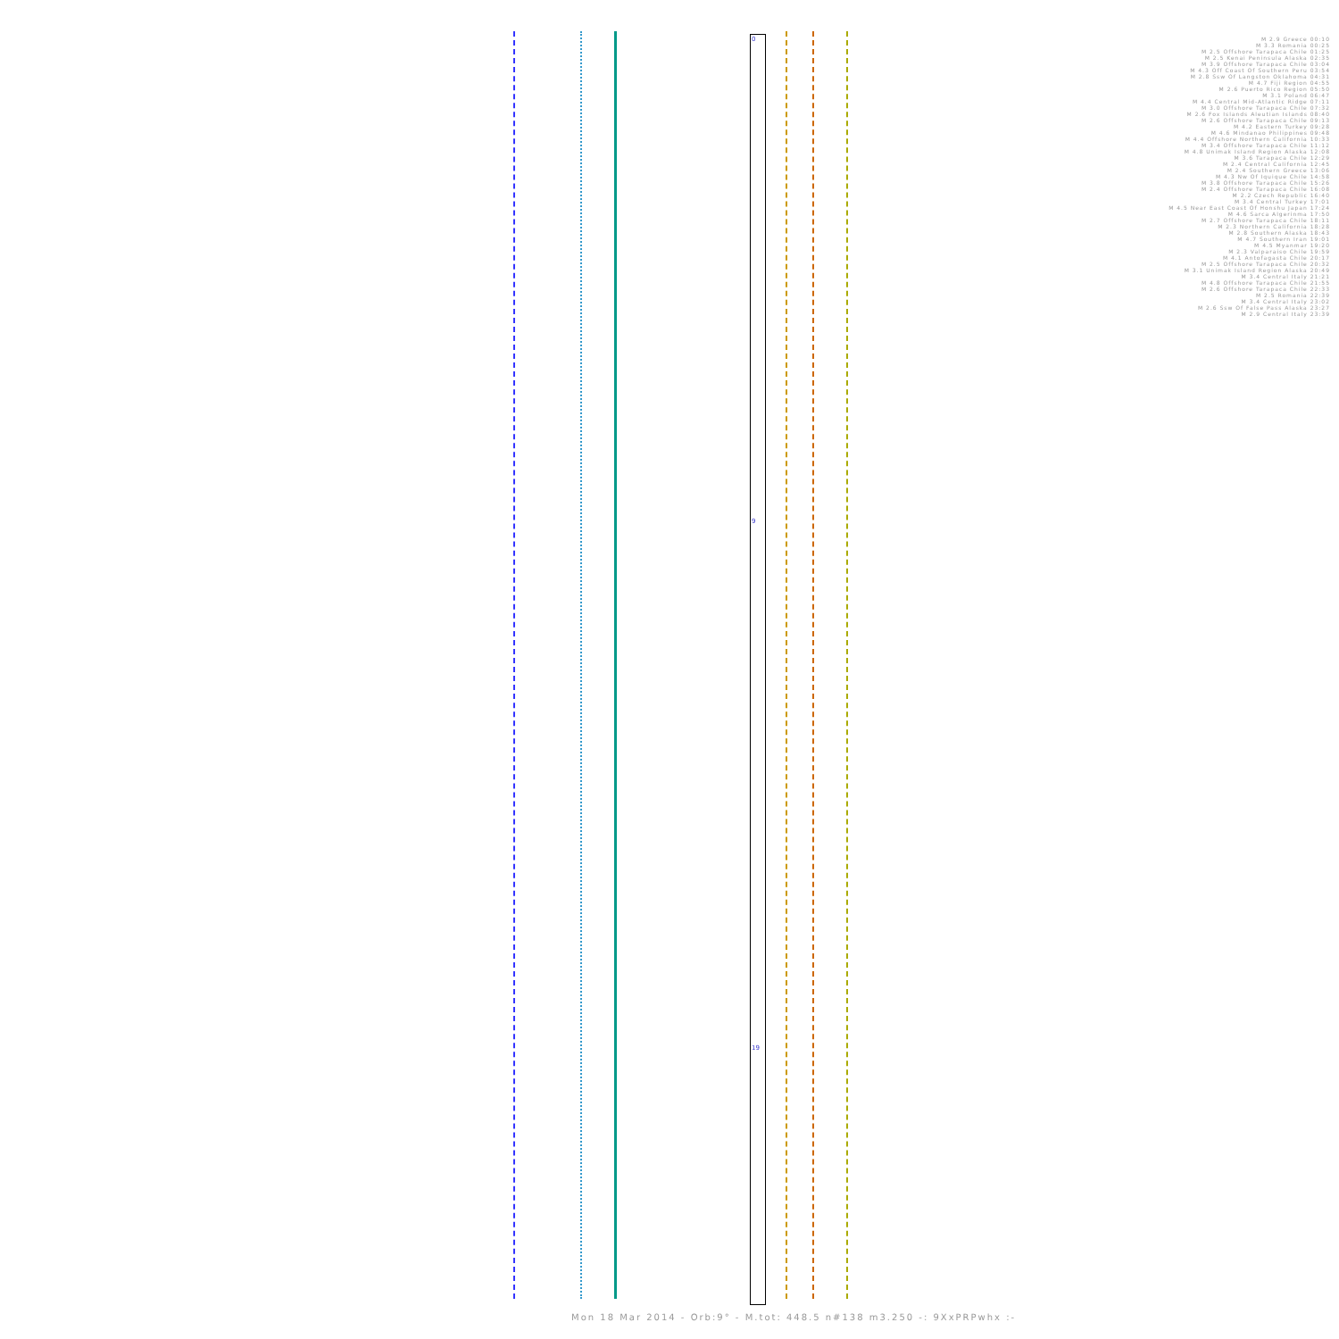0
9
19
M 2.9 Greece 00:10
M 3.3 Romania 00:25
M 2.5 Offshore Tarapaca Chile 01:25
M 2.5 Kenai Peninsula Alaska 02:35
M 3.9 Offshore Tarapaca Chile 03:04
M 4.3 Off Coast Of Southern Peru 03:54
M 2.8 Ssw Of Langston Oklahoma 04:31
M 4.7 Fiji Region 04:55
M 2.6 Puerto Rico Region 05:50
M 3.1 Poland 06:47
M 4.4 Central Mid-Atlantic Ridge 07:11
M 3.0 Offshore Tarapaca Chile 07:32
M 2.6 Fox Islands Aleutian Islands 08:40
M 2.6 Offshore Tarapaca Chile 09:13
M 4.2 Eastern Turkey 09:28
M 4.6 Mindanao Philippines 09:48
M 4.4 Offshore Northern California 10:33
M 3.4 Offshore Tarapaca Chile 11:12
M 4.8 Unimak Island Region Alaska 12:08
M 3.6 Tarapaca Chile 12:29
M 2.4 Central California 12:45
M 2.4 Southern Greece 13:06
M 4.3 Nw Of Iquique Chile 14:58
M 3.8 Offshore Tarapaca Chile 15:26
M 2.4 Offshore Tarapaca Chile 16:08
M 2.2 Czech Republic 16:40
M 3.4 Central Turkey 17:01
M 4.5 Near East Coast Of Honshu Japan 17:24
M 4.6 Sarca Algerinma 17:50
M 2.7 Offshore Tarapaca Chile 18:11
M 2.3 Northern California 18:28
M 2.8 Southern Alaska 18:43
M 4.7 Southern Iran 19:01
M 4.5 Myanmar 19:20
M 2.3 Valparaiso Chile 19:59
M 4.1 Antofagasta Chile 20:17
M 2.5 Offshore Tarapaca Chile 20:32
M 3.1 Unimak Island Region Alaska 20:49
M 3.4 Central Italy 21:21
M 4.8 Offshore Tarapaca Chile 21:55
M 2.6 Offshore Tarapaca Chile 22:33
M 2.5 Romania 22:39
M 3.4 Central Italy 23:02
M 2.6 Ssw Of False Pass Alaska 23:27
M 2.9 Central Italy 23:39
Mon 18 Mar 2014 - Orb:9° - M.tot: 448.5 n#138 m3.250 -: 9XxPRPwhx :-